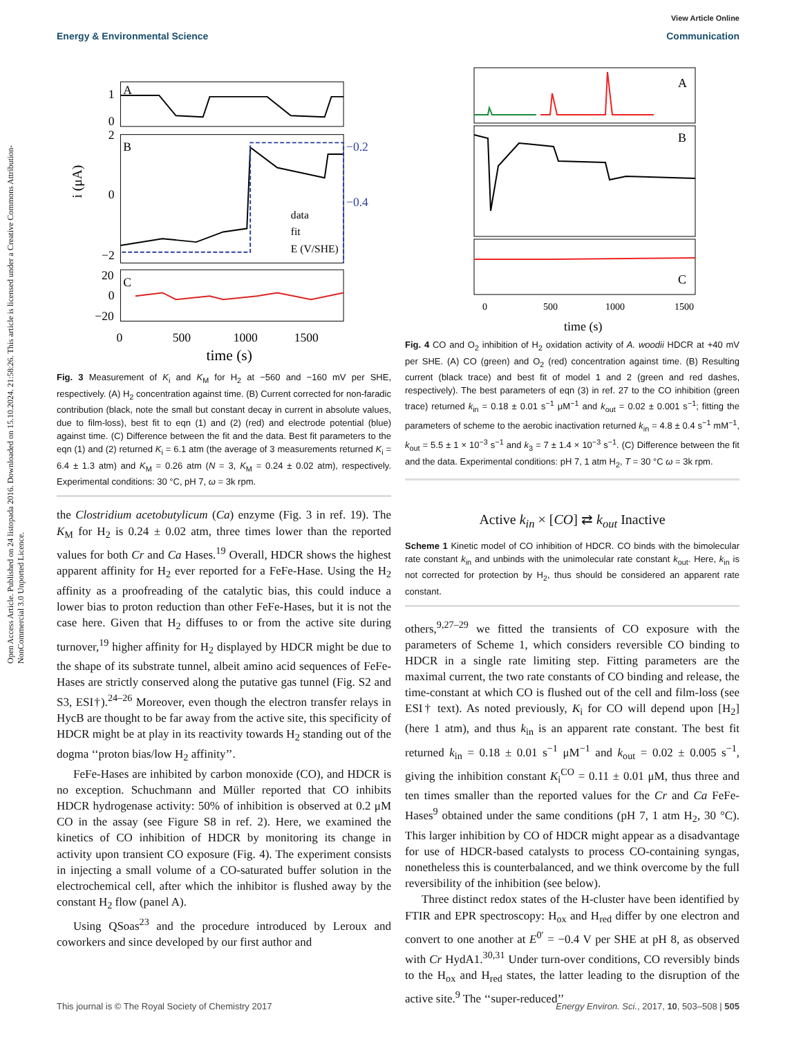Open Access Article. Published on 24 listopada 2016. Downloaded on 15.10.2024. 21:58:26. This article is licensed under a Creative Commons Attribution-NonCommercial 3.0 Unported Licence.
View Article Online
Energy & Environmental Science Communication
1
0
2
0
−2
20
0
−20
−0.2
−0.4
data
fit
E (V/SHE)
A
B
C
0
500
1000
1500
time (s)
i (μA)
Fig. 3 Measurement of K<sub>i</sub> and K<sub>M</sub> for H<sub>2</sub> at −560 and −160 mV per SHE, respectively. (A) H<sub>2</sub> concentration against time. (B) Current corrected for non-faradic contribution (black, note the small but constant decay in current in absolute values, due to film-loss), best fit to eqn (1) and (2) (red) and electrode potential (blue) against time. (C) Difference between the fit and the data. Best fit parameters to the eqn (1) and (2) returned K<sub>i</sub> = 6.1 atm (the average of 3 measurements returned K<sub>i</sub> = 6.4 ± 1.3 atm) and K<sub>M</sub> = 0.26 atm (N = 3, K<sub>M</sub> = 0.24 ± 0.02 atm), respectively. Experimental conditions: 30 °C, pH 7, ω = 3k rpm.
the Clostridium acetobutylicum (Ca) enzyme (Fig. 3 in ref. 19). The K<sub>M</sub> for H<sub>2</sub> is 0.24 ± 0.02 atm, three times lower than the reported values for both Cr and Ca Hases.<sup>19</sup> Overall, HDCR shows the highest apparent affinity for H<sub>2</sub> ever reported for a FeFe-Hase. Using the H<sub>2</sub> affinity as a proofreading of the catalytic bias, this could induce a lower bias to proton reduction than other FeFe-Hases, but it is not the case here. Given that H<sub>2</sub> diffuses to or from the active site during turnover,<sup>19</sup> higher affinity for H<sub>2</sub> displayed by HDCR might be due to the shape of its substrate tunnel, albeit amino acid sequences of FeFe-Hases are strictly conserved along the putative gas tunnel (Fig. S2 and S3, ESI†).<sup>24–26</sup> Moreover, even though the electron transfer relays in HycB are thought to be far away from the active site, this specificity of HDCR might be at play in its reactivity towards H<sub>2</sub> standing out of the dogma ‘‘proton bias/low H<sub>2</sub> affinity’’.
FeFe-Hases are inhibited by carbon monoxide (CO), and HDCR is no exception. Schuchmann and Müller reported that CO inhibits HDCR hydrogenase activity: 50% of inhibition is observed at 0.2 μM CO in the assay (see Figure S8 in ref. 2). Here, we examined the kinetics of CO inhibition of HDCR by monitoring its change in activity upon transient CO exposure (Fig. 4). The experiment consists in injecting a small volume of a CO-saturated buffer solution in the electrochemical cell, after which the inhibitor is flushed away by the constant H<sub>2</sub> flow (panel A).
Using QSoas<sup>23</sup> and the procedure introduced by Leroux and coworkers and since developed by our first author and
0
500
1000
1500
time (s)
A
B
C
Fig. 4 CO and O<sub>2</sub> inhibition of H<sub>2</sub> oxidation activity of A. woodii HDCR at +40 mV per SHE. (A) CO (green) and O<sub>2</sub> (red) concentration against time. (B) Resulting current (black trace) and best fit of model 1 and 2 (green and red dashes, respectively). The best parameters of eqn (3) in ref. 27 to the CO inhibition (green trace) returned k<sub>in</sub> = 0.18 ± 0.01 s<sup>−1</sup> μM<sup>−1</sup> and k<sub>out</sub> = 0.02 ± 0.001 s<sup>−1</sup>; fitting the parameters of scheme to the aerobic inactivation returned k<sub>in</sub> = 4.8 ± 0.4 s<sup>−1</sup> mM<sup>−1</sup>, k<sub>out</sub> = 5.5 ± 1 × 10<sup>−3</sup> s<sup>−1</sup> and k<sub>3</sub> = 7 ± 1.4 × 10<sup>−3</sup> s<sup>−1</sup>. (C) Difference between the fit and the data. Experimental conditions: pH 7, 1 atm H<sub>2</sub>, T = 30 °C ω = 3k rpm.
Active k<sub>in</sub> × [CO] ⇄ k<sub>out</sub> Inactive
Scheme 1 Kinetic model of CO inhibition of HDCR. CO binds with the bimolecular rate constant k<sub>in</sub> and unbinds with the unimolecular rate constant k<sub>out</sub>. Here, k<sub>in</sub> is not corrected for protection by H<sub>2</sub>, thus should be considered an apparent rate constant.
others,<sup>9,27–29</sup> we fitted the transients of CO exposure with the parameters of Scheme 1, which considers reversible CO binding to HDCR in a single rate limiting step. Fitting parameters are the maximal current, the two rate constants of CO binding and release, the time-constant at which CO is flushed out of the cell and film-loss (see ESI† text). As noted previously, K<sub>i</sub> for CO will depend upon [H<sub>2</sub>] (here 1 atm), and thus k<sub>in</sub> is an apparent rate constant. The best fit returned k<sub>in</sub> = 0.18 ± 0.01 s<sup>−1</sup> μM<sup>−1</sup> and k<sub>out</sub> = 0.02 ± 0.005 s<sup>−1</sup>, giving the inhibition constant K<sub>i</sub><sup>CO</sup> = 0.11 ± 0.01 μM, thus three and ten times smaller than the reported values for the Cr and Ca FeFe-Hases<sup>9</sup> obtained under the same conditions (pH 7, 1 atm H<sub>2</sub>, 30 °C). This larger inhibition by CO of HDCR might appear as a disadvantage for use of HDCR-based catalysts to process CO-containing syngas, nonetheless this is counterbalanced, and we think overcome by the full reversibility of the inhibition (see below).
Three distinct redox states of the H-cluster have been identified by FTIR and EPR spectroscopy: H<sub>ox</sub> and H<sub>red</sub> differ by one electron and convert to one another at E<sup>0′</sup> = −0.4 V per SHE at pH 8, as observed with Cr HydA1.<sup>30,31</sup> Under turn-over conditions, CO reversibly binds to the H<sub>ox</sub> and H<sub>red</sub> states, the latter leading to the disruption of the active site.<sup>9</sup> The ‘‘super-reduced’’
This journal is © The Royal Society of Chemistry 2017 Energy Environ. Sci., 2017, 10, 503–508 | 505